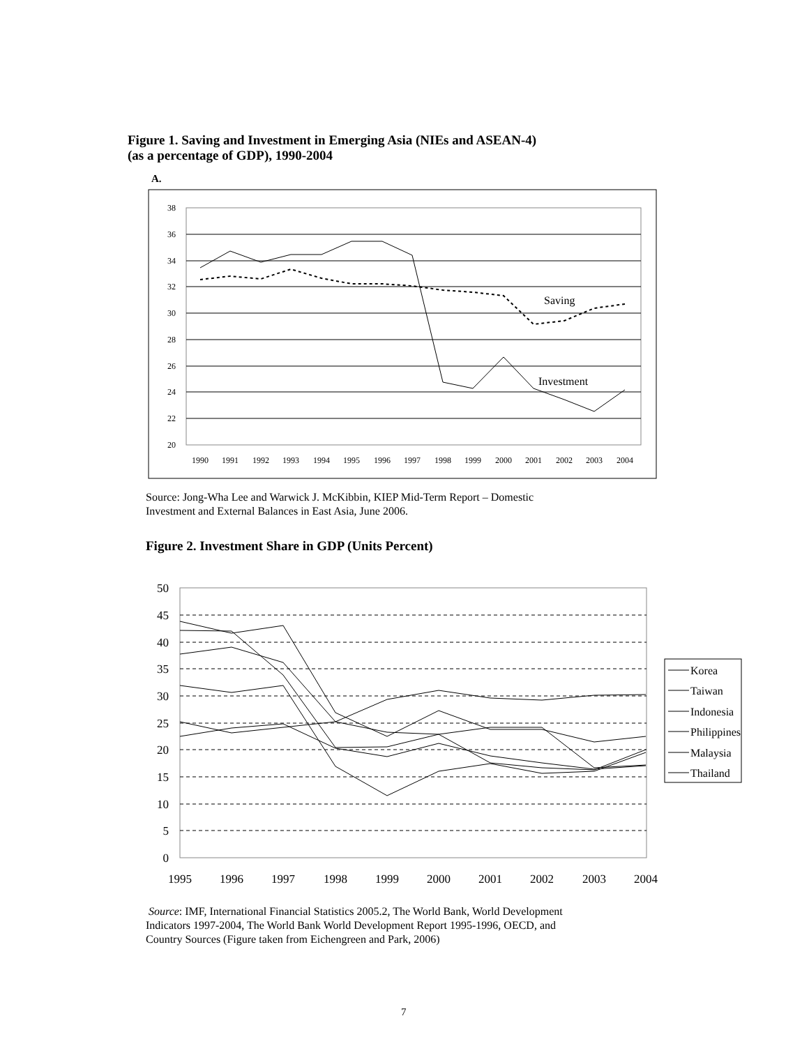Figure 1. Saving and Investment in Emerging Asia (NIEs and ASEAN-4)
(as a percentage of GDP), 1990-2004
A.
38
36
34
32
30
28
26
24
22
20
1990
1991
1992
1993
1994
1995
1996
1997
1998
1999
2000
2001
2002
2003
2004
Saving
Investment
50
45
40
35
30
25
20
15
10
5
0
1995
1996
1997
1998
1999
2000
2001
2002
2003
2004
Korea
Taiwan
Indonesia
Philippines
Malaysia
Thailand
Source: Jong-Wha Lee and Warwick J. McKibbin, KIEP Mid-Term Report – Domestic
Investment and External Balances in East Asia, June 2006.
Figure 2. Investment Share in GDP (Units Percent)
Source: IMF, International Financial Statistics 2005.2, The World Bank, World Development
Indicators 1997-2004, The World Bank World Development Report 1995-1996, OECD, and
Country Sources (Figure taken from Eichengreen and Park, 2006)
7